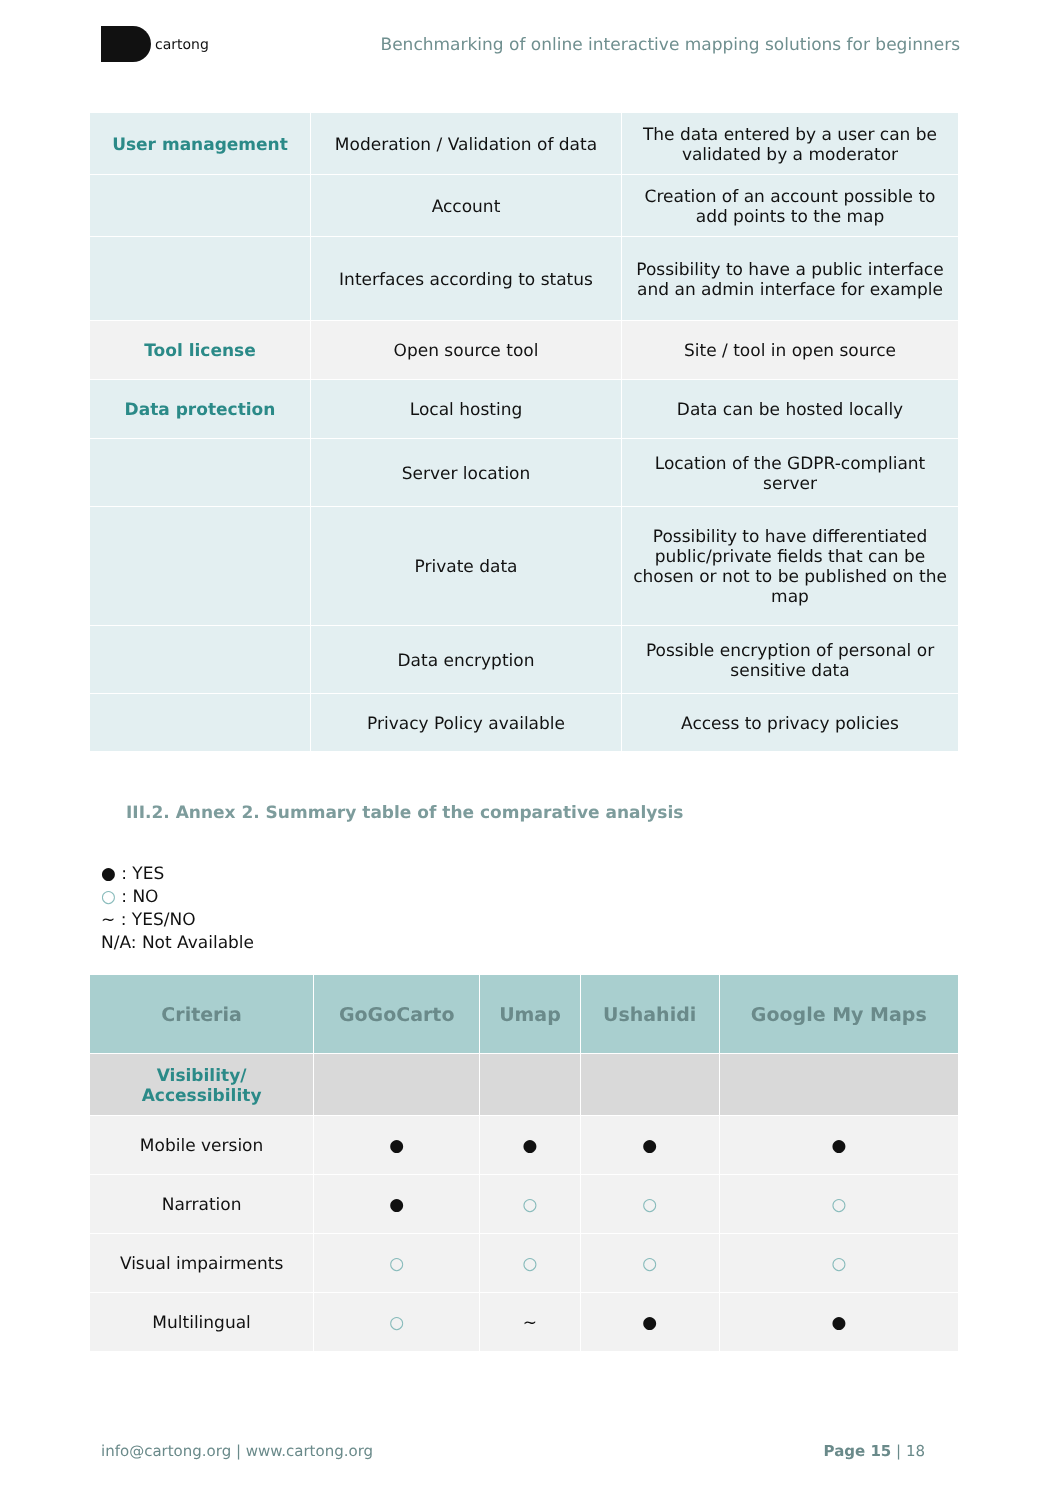cartong
Benchmarking of online interactive mapping solutions for beginners
| User management | Moderation / Validation of data | The data entered by a user can be validated by a moderator |
| | Account | Creation of an account possible to add points to the map |
| | Interfaces according to status | Possibility to have a public interface and an admin interface for example |
| Tool license | Open source tool | Site / tool in open source |
| Data protection | Local hosting | Data can be hosted locally |
| | Server location | Location of the GDPR-compliant server |
| | Private data | Possibility to have differentiated public/private fields that can be chosen or not to be published on the map |
| | Data encryption | Possible encryption of personal or sensitive data |
| | Privacy Policy available | Access to privacy policies |
III.2. Annex 2. Summary table of the comparative analysis
● : YES
○ : NO
~ : YES/NO
N/A: Not Available
| Criteria | GoGoCarto | Umap | Ushahidi | Google My Maps |
| --- | --- | --- | --- | --- |
| Visibility/ Accessibility | | | | |
| Mobile version | ● | ● | ● | ● |
| Narration | ● | ○ | ○ | ○ |
| Visual impairments | ○ | ○ | ○ | ○ |
| Multilingual | ○ | ~ | ● | ● |
info@cartong.org | www.cartong.org Page 15 | 18